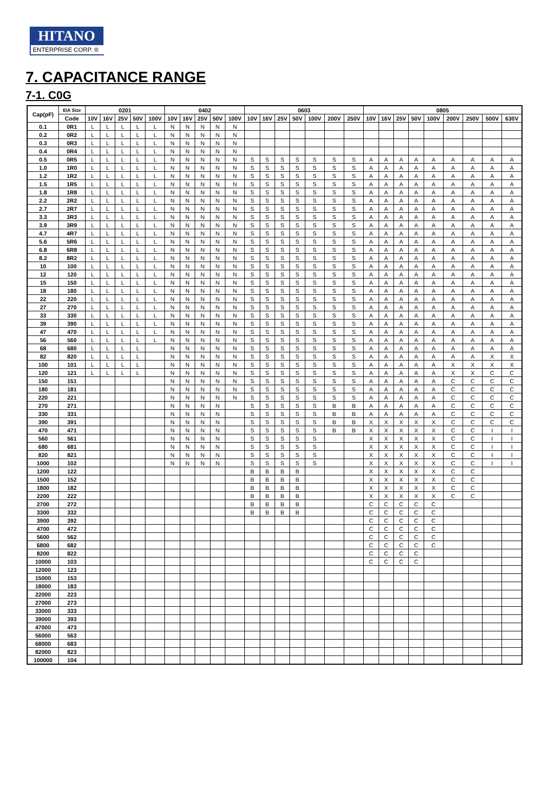HITANO
ENTERPRISE CORP. ®
7. CAPACITANCE RANGE
7-1. C0G
| Cap(pF) | EIA Size | 0201 | | | | | 0402 | | | | | 0603 | | | | | | | 0805 | | | | | | | | |
| --- | --- | --- | --- | --- | --- | --- | --- | --- | --- | --- | --- | --- | --- | --- | --- | --- | --- | --- | --- | --- | --- | --- | --- | --- | --- | --- | --- |
| | Code | 10V | 16V | 25V | 50V | 100V | 10V | 16V | 25V | 50V | 100V | 10V | 16V | 25V | 50V | 100V | 200V | 250V | 10V | 16V | 25V | 50V | 100V | 200V | 250V | 500V | 630V |
| 0.1 | 0R1 | L | L | L | L | L | N | N | N | N | N | | | | | | | | | | | | | | | | |
| 0.2 | 0R2 | L | L | L | L | L | N | N | N | N | N | | | | | | | | | | | | | | | | |
| 0.3 | 0R3 | L | L | L | L | L | N | N | N | N | N | | | | | | | | | | | | | | | | |
| 0.4 | 0R4 | L | L | L | L | L | N | N | N | N | N | | | | | | | | | | | | | | | | |
| 0.5 | 0R5 | L | L | L | L | L | N | N | N | N | N | S | S | S | S | S | S | S | A | A | A | A | A | A | A | A | A |
| 1.0 | 1R0 | L | L | L | L | L | N | N | N | N | N | S | S | S | S | S | S | S | A | A | A | A | A | A | A | A | A |
| 1.2 | 1R2 | L | L | L | L | L | N | N | N | N | N | S | S | S | S | S | S | S | A | A | A | A | A | A | A | A | A |
| 1.5 | 1R5 | L | L | L | L | L | N | N | N | N | N | S | S | S | S | S | S | S | A | A | A | A | A | A | A | A | A |
| 1.8 | 1R8 | L | L | L | L | L | N | N | N | N | N | S | S | S | S | S | S | S | A | A | A | A | A | A | A | A | A |
| 2.2 | 2R2 | L | L | L | L | L | N | N | N | N | N | S | S | S | S | S | S | S | A | A | A | A | A | A | A | A | A |
| 2.7 | 2R7 | L | L | L | L | L | N | N | N | N | N | S | S | S | S | S | S | S | A | A | A | A | A | A | A | A | A |
| 3.3 | 3R3 | L | L | L | L | L | N | N | N | N | N | S | S | S | S | S | S | S | A | A | A | A | A | A | A | A | A |
| 3.9 | 3R9 | L | L | L | L | L | N | N | N | N | N | S | S | S | S | S | S | S | A | A | A | A | A | A | A | A | A |
| 4.7 | 4R7 | L | L | L | L | L | N | N | N | N | N | S | S | S | S | S | S | S | A | A | A | A | A | A | A | A | A |
| 5.6 | 5R6 | L | L | L | L | L | N | N | N | N | N | S | S | S | S | S | S | S | A | A | A | A | A | A | A | A | A |
| 6.8 | 6R8 | L | L | L | L | L | N | N | N | N | N | S | S | S | S | S | S | S | A | A | A | A | A | A | A | A | A |
| 8.2 | 8R2 | L | L | L | L | L | N | N | N | N | N | S | S | S | S | S | S | S | A | A | A | A | A | A | A | A | A |
| 10 | 100 | L | L | L | L | L | N | N | N | N | N | S | S | S | S | S | S | S | A | A | A | A | A | A | A | A | A |
| 12 | 120 | L | L | L | L | L | N | N | N | N | N | S | S | S | S | S | S | S | A | A | A | A | A | A | A | A | A |
| 15 | 150 | L | L | L | L | L | N | N | N | N | N | S | S | S | S | S | S | S | A | A | A | A | A | A | A | A | A |
| 18 | 180 | L | L | L | L | L | N | N | N | N | N | S | S | S | S | S | S | S | A | A | A | A | A | A | A | A | A |
| 22 | 220 | L | L | L | L | L | N | N | N | N | N | S | S | S | S | S | S | S | A | A | A | A | A | A | A | A | A |
| 27 | 270 | L | L | L | L | L | N | N | N | N | N | S | S | S | S | S | S | S | A | A | A | A | A | A | A | A | A |
| 33 | 330 | L | L | L | L | L | N | N | N | N | N | S | S | S | S | S | S | S | A | A | A | A | A | A | A | A | A |
| 39 | 390 | L | L | L | L | L | N | N | N | N | N | S | S | S | S | S | S | S | A | A | A | A | A | A | A | A | A |
| 47 | 470 | L | L | L | L | L | N | N | N | N | N | S | S | S | S | S | S | S | A | A | A | A | A | A | A | A | A |
| 56 | 560 | L | L | L | L | L | N | N | N | N | N | S | S | S | S | S | S | S | A | A | A | A | A | A | A | A | A |
| 68 | 680 | L | L | L | L | | N | N | N | N | N | S | S | S | S | S | S | S | A | A | A | A | A | A | A | A | A |
| 82 | 820 | L | L | L | L | | N | N | N | N | N | S | S | S | S | S | S | S | A | A | A | A | A | A | A | X | X |
| 100 | 101 | L | L | L | L | | N | N | N | N | N | S | S | S | S | S | S | S | A | A | A | A | A | X | X | X | X |
| 120 | 121 | L | L | L | L | | N | N | N | N | N | S | S | S | S | S | S | S | A | A | A | A | A | X | X | C | C |
| 150 | 151 | | | | | | N | N | N | N | N | S | S | S | S | S | S | S | A | A | A | A | A | C | C | C | C |
| 180 | 181 | | | | | | N | N | N | N | N | S | S | S | S | S | S | S | A | A | A | A | A | C | C | C | C |
| 220 | 221 | | | | | | N | N | N | N | N | S | S | S | S | S | S | S | A | A | A | A | A | C | C | C | C |
| 270 | 271 | | | | | | N | N | N | N | | S | S | S | S | S | B | B | A | A | A | A | A | C | C | C | C |
| 330 | 331 | | | | | | N | N | N | N | | S | S | S | S | S | B | B | A | A | A | A | A | C | C | C | C |
| 390 | 391 | | | | | | N | N | N | N | | S | S | S | S | S | B | B | X | X | X | X | X | C | C | C | C |
| 470 | 471 | | | | | | N | N | N | N | | S | S | S | S | S | B | B | X | X | X | X | X | C | C | I | I |
| 560 | 561 | | | | | | N | N | N | N | | S | S | S | S | S | | | X | X | X | X | X | C | C | I | I |
| 680 | 681 | | | | | | N | N | N | N | | S | S | S | S | S | | | X | X | X | X | X | C | C | I | I |
| 820 | 821 | | | | | | N | N | N | N | | S | S | S | S | S | | | X | X | X | X | X | C | C | I | I |
| 1000 | 102 | | | | | | N | N | N | N | | S | S | S | S | S | | | X | X | X | X | X | C | C | I | I |
| 1200 | 122 | | | | | | | | | | | B | B | B | B | | | | X | X | X | X | X | C | C | | |
| 1500 | 152 | | | | | | | | | | | B | B | B | B | | | | X | X | X | X | X | C | C | | |
| 1800 | 182 | | | | | | | | | | | B | B | B | B | | | | X | X | X | X | X | C | C | | |
| 2200 | 222 | | | | | | | | | | | B | B | B | B | | | | X | X | X | X | X | C | C | | |
| 2700 | 272 | | | | | | | | | | | B | B | B | B | | | | C | C | C | C | C | | | | |
| 3300 | 332 | | | | | | | | | | | B | B | B | B | | | | C | C | C | C | C | | | | |
| 3900 | 392 | | | | | | | | | | | | | | | | | | C | C | C | C | C | | | | |
| 4700 | 472 | | | | | | | | | | | | | | | | | | C | C | C | C | C | | | | |
| 5600 | 562 | | | | | | | | | | | | | | | | | | C | C | C | C | C | | | | |
| 6800 | 682 | | | | | | | | | | | | | | | | | | C | C | C | C | C | | | | |
| 8200 | 822 | | | | | | | | | | | | | | | | | | C | C | C | C | | | | | |
| 10000 | 103 | | | | | | | | | | | | | | | | | | C | C | C | C | | | | | |
| 12000 | 123 | | | | | | | | | | | | | | | | | | | | | | | | | | |
| 15000 | 153 | | | | | | | | | | | | | | | | | | | | | | | | | | |
| 18000 | 183 | | | | | | | | | | | | | | | | | | | | | | | | | | |
| 22000 | 223 | | | | | | | | | | | | | | | | | | | | | | | | | | |
| 27000 | 273 | | | | | | | | | | | | | | | | | | | | | | | | | | |
| 33000 | 333 | | | | | | | | | | | | | | | | | | | | | | | | | | |
| 39000 | 393 | | | | | | | | | | | | | | | | | | | | | | | | | | |
| 47000 | 473 | | | | | | | | | | | | | | | | | | | | | | | | | | |
| 56000 | 563 | | | | | | | | | | | | | | | | | | | | | | | | | | |
| 68000 | 683 | | | | | | | | | | | | | | | | | | | | | | | | | | |
| 82000 | 823 | | | | | | | | | | | | | | | | | | | | | | | | | | |
| 100000 | 104 | | | | | | | | | | | | | | | | | | | | | | | | | | |